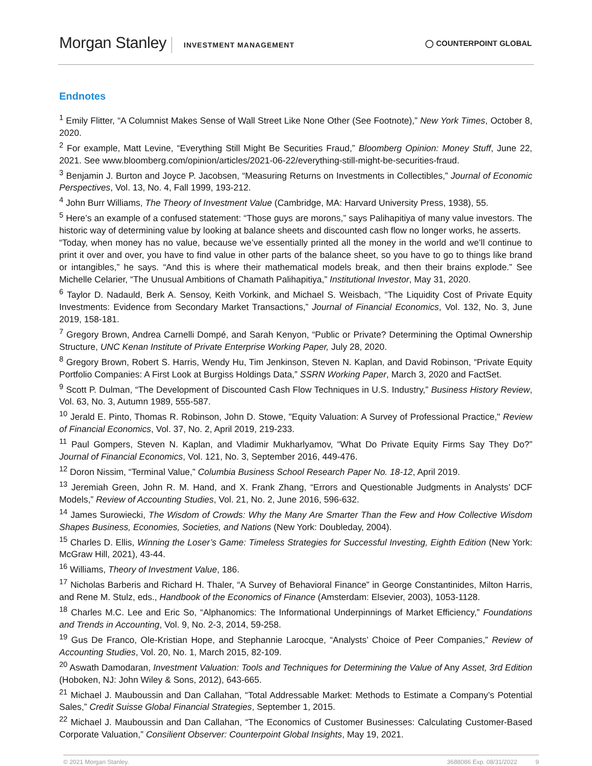Morgan Stanley INVESTMENT MANAGEMENT ◯ COUNTERPOINT GLOBAL
Endnotes
<sup>1</sup> Emily Flitter, “A Columnist Makes Sense of Wall Street Like None Other (See Footnote),” New York Times, October 8, 2020.
<sup>2</sup> For example, Matt Levine, “Everything Still Might Be Securities Fraud,” Bloomberg Opinion: Money Stuff, June 22, 2021. See www.bloomberg.com/opinion/articles/2021-06-22/everything-still-might-be-securities-fraud.
<sup>3</sup> Benjamin J. Burton and Joyce P. Jacobsen, “Measuring Returns on Investments in Collectibles,” Journal of Economic Perspectives, Vol. 13, No. 4, Fall 1999, 193-212.
<sup>4</sup> John Burr Williams, The Theory of Investment Value (Cambridge, MA: Harvard University Press, 1938), 55.
<sup>5</sup> Here’s an example of a confused statement: “Those guys are morons,” says Palihapitiya of many value investors. The historic way of determining value by looking at balance sheets and discounted cash flow no longer works, he asserts.
“Today, when money has no value, because we’ve essentially printed all the money in the world and we’ll continue to print it over and over, you have to find value in other parts of the balance sheet, so you have to go to things like brand or intangibles,” he says. “And this is where their mathematical models break, and then their brains explode.” See Michelle Celarier, “The Unusual Ambitions of Chamath Palihapitiya,” Institutional Investor, May 31, 2020.
<sup>6</sup> Taylor D. Nadauld, Berk A. Sensoy, Keith Vorkink, and Michael S. Weisbach, “The Liquidity Cost of Private Equity Investments: Evidence from Secondary Market Transactions,” Journal of Financial Economics, Vol. 132, No. 3, June 2019, 158-181.
<sup>7</sup> Gregory Brown, Andrea Carnelli Dompé, and Sarah Kenyon, “Public or Private? Determining the Optimal Ownership Structure, UNC Kenan Institute of Private Enterprise Working Paper, July 28, 2020.
<sup>8</sup> Gregory Brown, Robert S. Harris, Wendy Hu, Tim Jenkinson, Steven N. Kaplan, and David Robinson, “Private Equity Portfolio Companies: A First Look at Burgiss Holdings Data,” SSRN Working Paper, March 3, 2020 and FactSet.
<sup>9</sup> Scott P. Dulman, “The Development of Discounted Cash Flow Techniques in U.S. Industry,” Business History Review, Vol. 63, No. 3, Autumn 1989, 555-587.
<sup>10</sup> Jerald E. Pinto, Thomas R. Robinson, John D. Stowe, "Equity Valuation: A Survey of Professional Practice," Review of Financial Economics, Vol. 37, No. 2, April 2019, 219-233.
<sup>11</sup> Paul Gompers, Steven N. Kaplan, and Vladimir Mukharlyamov, “What Do Private Equity Firms Say They Do?” Journal of Financial Economics, Vol. 121, No. 3, September 2016, 449-476.
<sup>12</sup> Doron Nissim, “Terminal Value,” Columbia Business School Research Paper No. 18-12, April 2019.
<sup>13</sup> Jeremiah Green, John R. M. Hand, and X. Frank Zhang, “Errors and Questionable Judgments in Analysts’ DCF Models,” Review of Accounting Studies, Vol. 21, No. 2, June 2016, 596-632.
<sup>14</sup> James Surowiecki, The Wisdom of Crowds: Why the Many Are Smarter Than the Few and How Collective Wisdom Shapes Business, Economies, Societies, and Nations (New York: Doubleday, 2004).
<sup>15</sup> Charles D. Ellis, Winning the Loser’s Game: Timeless Strategies for Successful Investing, Eighth Edition (New York: McGraw Hill, 2021), 43-44.
<sup>16</sup> Williams, Theory of Investment Value, 186.
<sup>17</sup> Nicholas Barberis and Richard H. Thaler, “A Survey of Behavioral Finance” in George Constantinides, Milton Harris, and Rene M. Stulz, eds., Handbook of the Economics of Finance (Amsterdam: Elsevier, 2003), 1053-1128.
<sup>18</sup> Charles M.C. Lee and Eric So, “Alphanomics: The Informational Underpinnings of Market Efficiency,” Foundations and Trends in Accounting, Vol. 9, No. 2-3, 2014, 59-258.
<sup>19</sup> Gus De Franco, Ole-Kristian Hope, and Stephannie Larocque, “Analysts’ Choice of Peer Companies,” Review of Accounting Studies, Vol. 20, No. 1, March 2015, 82-109.
<sup>20</sup> Aswath Damodaran, Investment Valuation: Tools and Techniques for Determining the Value of Any Asset, 3rd Edition (Hoboken, NJ: John Wiley & Sons, 2012), 643-665.
<sup>21</sup> Michael J. Mauboussin and Dan Callahan, “Total Addressable Market: Methods to Estimate a Company’s Potential Sales,” Credit Suisse Global Financial Strategies, September 1, 2015.
<sup>22</sup> Michael J. Mauboussin and Dan Callahan, “The Economics of Customer Businesses: Calculating Customer-Based Corporate Valuation,” Consilient Observer: Counterpoint Global Insights, May 19, 2021.
© 2021 Morgan Stanley. 3688086 Exp. 08/31/2022 9